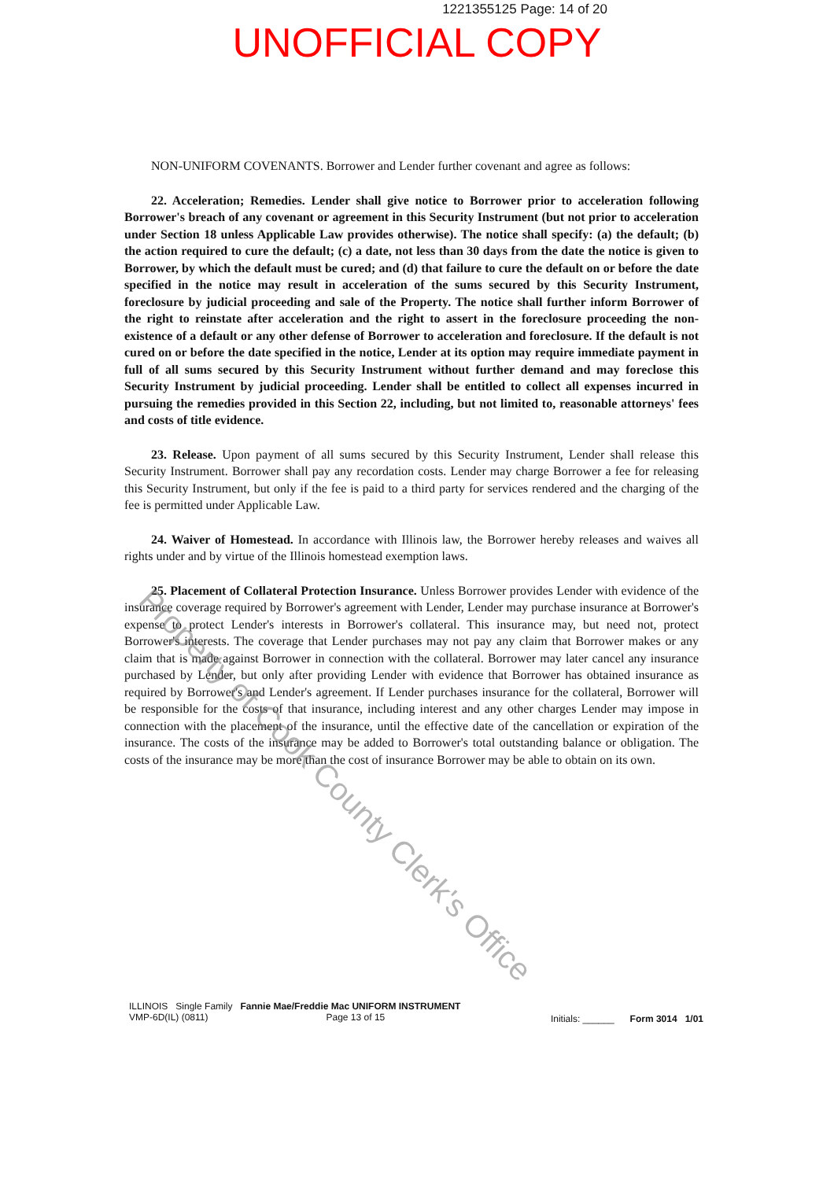1221355125 Page: 14 of 20
UNOFFICIAL COPY
NON-UNIFORM COVENANTS. Borrower and Lender further covenant and agree as follows:
22. Acceleration; Remedies. Lender shall give notice to Borrower prior to acceleration following Borrower's breach of any covenant or agreement in this Security Instrument (but not prior to acceleration under Section 18 unless Applicable Law provides otherwise). The notice shall specify: (a) the default; (b) the action required to cure the default; (c) a date, not less than 30 days from the date the notice is given to Borrower, by which the default must be cured; and (d) that failure to cure the default on or before the date specified in the notice may result in acceleration of the sums secured by this Security Instrument, foreclosure by judicial proceeding and sale of the Property. The notice shall further inform Borrower of the right to reinstate after acceleration and the right to assert in the foreclosure proceeding the non-existence of a default or any other defense of Borrower to acceleration and foreclosure. If the default is not cured on or before the date specified in the notice, Lender at its option may require immediate payment in full of all sums secured by this Security Instrument without further demand and may foreclose this Security Instrument by judicial proceeding. Lender shall be entitled to collect all expenses incurred in pursuing the remedies provided in this Section 22, including, but not limited to, reasonable attorneys' fees and costs of title evidence.
23. Release. Upon payment of all sums secured by this Security Instrument, Lender shall release this Security Instrument. Borrower shall pay any recordation costs. Lender may charge Borrower a fee for releasing this Security Instrument, but only if the fee is paid to a third party for services rendered and the charging of the fee is permitted under Applicable Law.
24. Waiver of Homestead. In accordance with Illinois law, the Borrower hereby releases and waives all rights under and by virtue of the Illinois homestead exemption laws.
25. Placement of Collateral Protection Insurance. Unless Borrower provides Lender with evidence of the insurance coverage required by Borrower's agreement with Lender, Lender may purchase insurance at Borrower's expense to protect Lender's interests in Borrower's collateral. This insurance may, but need not, protect Borrower's interests. The coverage that Lender purchases may not pay any claim that Borrower makes or any claim that is made against Borrower in connection with the collateral. Borrower may later cancel any insurance purchased by Lender, but only after providing Lender with evidence that Borrower has obtained insurance as required by Borrower's and Lender's agreement. If Lender purchases insurance for the collateral, Borrower will be responsible for the costs of that insurance, including interest and any other charges Lender may impose in connection with the placement of the insurance, until the effective date of the cancellation or expiration of the insurance. The costs of the insurance may be added to Borrower's total outstanding balance or obligation. The costs of the insurance may be more than the cost of insurance Borrower may be able to obtain on its own.
Property of Cook County Clerk's Office
ILLINOIS Single Family Fannie Mae/Freddie Mac UNIFORM INSTRUMENT
VMP-6D(IL) (0811) Page 13 of 15
Initials: ______ Form 3014 1/01